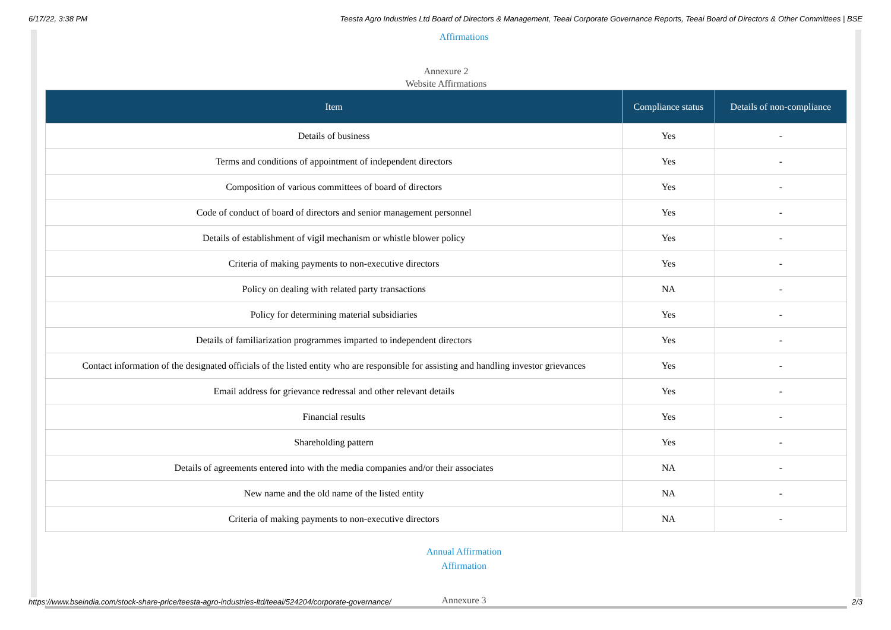6/17/22, 3:38 PM Teesta Agro Industries Ltd Board of Directors & Management, Teeai Corporate Governance Reports, Teeai Board of Directors & Other Committees | BSE
Affirmations
Annexure 2
Website Affirmations
| Item | Compliance status | Details of non-compliance |
| --- | --- | --- |
| Details of business | Yes | - |
| Terms and conditions of appointment of independent directors | Yes | - |
| Composition of various committees of board of directors | Yes | - |
| Code of conduct of board of directors and senior management personnel | Yes | - |
| Details of establishment of vigil mechanism or whistle blower policy | Yes | - |
| Criteria of making payments to non-executive directors | Yes | - |
| Policy on dealing with related party transactions | NA | - |
| Policy for determining material subsidiaries | Yes | - |
| Details of familiarization programmes imparted to independent directors | Yes | - |
| Contact information of the designated officials of the listed entity who are responsible for assisting and handling investor grievances | Yes | - |
| Email address for grievance redressal and other relevant details | Yes | - |
| Financial results | Yes | - |
| Shareholding pattern | Yes | - |
| Details of agreements entered into with the media companies and/or their associates | NA | - |
| New name and the old name of the listed entity | NA | - |
| Criteria of making payments to non-executive directors | NA | - |
Annual Affirmation
Affirmation
Annexure 3
https://www.bseindia.com/stock-share-price/teesta-agro-industries-ltd/teeai/524204/corporate-governance/ 2/3